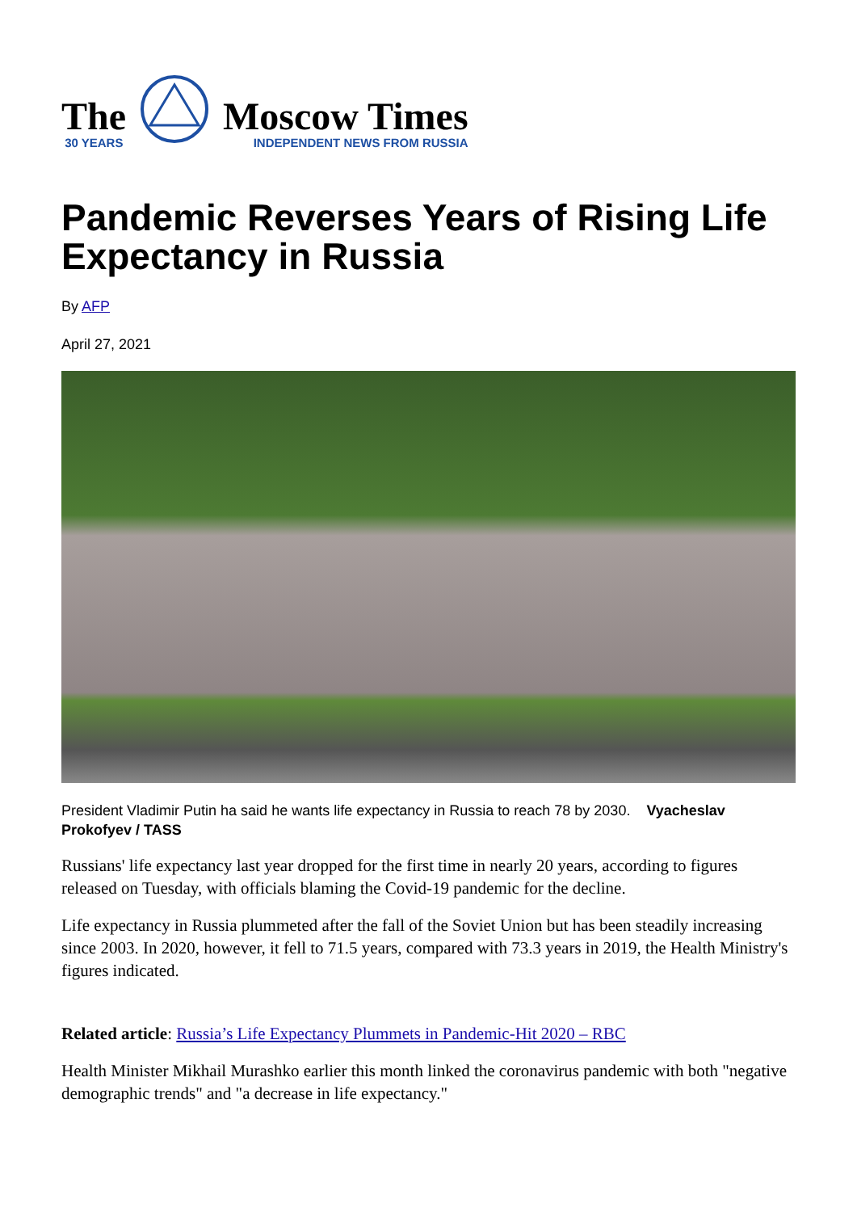The
30 YEARS
Moscow Times
INDEPENDENT NEWS FROM RUSSIA
Pandemic Reverses Years of Rising Life Expectancy in Russia
By AFP
April 27, 2021
President Vladimir Putin ha said he wants life expectancy in Russia to reach 78 by 2030. Vyacheslav Prokofyev / TASS
Russians' life expectancy last year dropped for the first time in nearly 20 years, according to figures released on Tuesday, with officials blaming the Covid-19 pandemic for the decline.
Life expectancy in Russia plummeted after the fall of the Soviet Union but has been steadily increasing since 2003. In 2020, however, it fell to 71.5 years, compared with 73.3 years in 2019, the Health Ministry's figures indicated.
Related article: Russia’s Life Expectancy Plummets in Pandemic-Hit 2020 – RBC
Health Minister Mikhail Murashko earlier this month linked the coronavirus pandemic with both "negative demographic trends" and "a decrease in life expectancy."